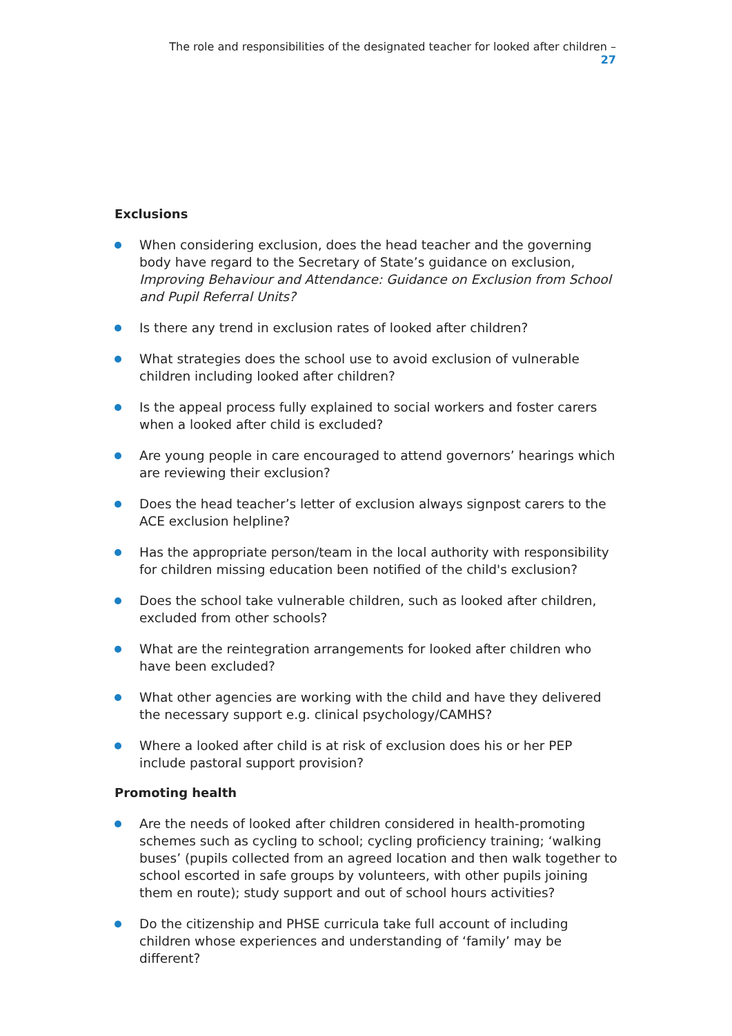The role and responsibilities of the designated teacher for looked after children – 27
Exclusions
When considering exclusion, does the head teacher and the governing body have regard to the Secretary of State’s guidance on exclusion, Improving Behaviour and Attendance: Guidance on Exclusion from School and Pupil Referral Units?
Is there any trend in exclusion rates of looked after children?
What strategies does the school use to avoid exclusion of vulnerable children including looked after children?
Is the appeal process fully explained to social workers and foster carers when a looked after child is excluded?
Are young people in care encouraged to attend governors’ hearings which are reviewing their exclusion?
Does the head teacher’s letter of exclusion always signpost carers to the ACE exclusion helpline?
Has the appropriate person/team in the local authority with responsibility for children missing education been notified of the child's exclusion?
Does the school take vulnerable children, such as looked after children, excluded from other schools?
What are the reintegration arrangements for looked after children who have been excluded?
What other agencies are working with the child and have they delivered the necessary support e.g. clinical psychology/CAMHS?
Where a looked after child is at risk of exclusion does his or her PEP include pastoral support provision?
Promoting health
Are the needs of looked after children considered in health-promoting schemes such as cycling to school; cycling proficiency training; ‘walking buses’ (pupils collected from an agreed location and then walk together to school escorted in safe groups by volunteers, with other pupils joining them en route); study support and out of school hours activities?
Do the citizenship and PHSE curricula take full account of including children whose experiences and understanding of ‘family’ may be different?